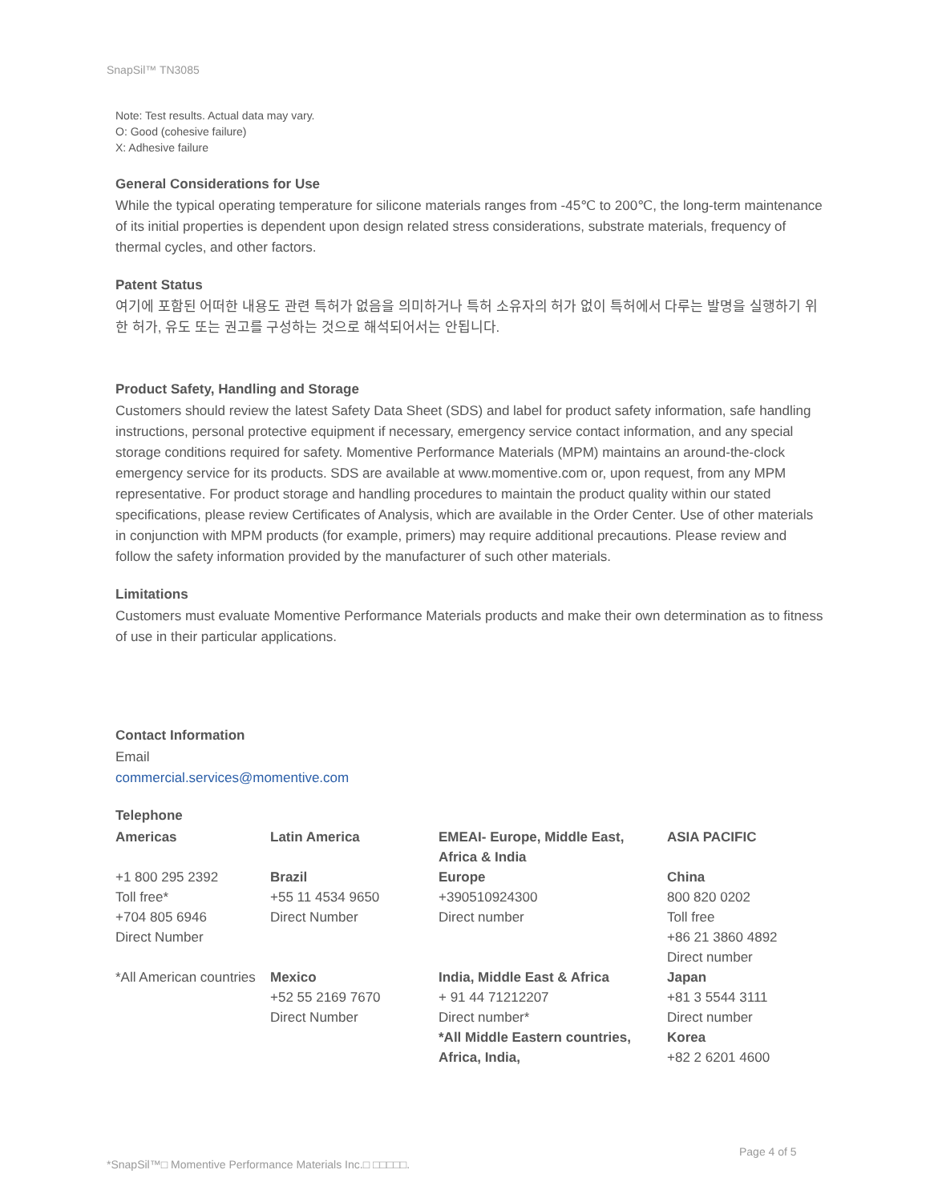SnapSil™ TN3085
Note: Test results. Actual data may vary.
O: Good (cohesive failure)
X: Adhesive failure
General Considerations for Use
While the typical operating temperature for silicone materials ranges from -45℃ to 200℃, the long-term maintenance of its initial properties is dependent upon design related stress considerations, substrate materials, frequency of thermal cycles, and other factors.
Patent Status
여기에 포함된 어떠한 내용도 관련 특허가 없음을 의미하거나 특허 소유자의 허가 없이 특허에서 다루는 발명을 실행하기 위한 허가, 유도 또는 권고를 구성하는 것으로 해석되어서는 안됩니다.
Product Safety, Handling and Storage
Customers should review the latest Safety Data Sheet (SDS) and label for product safety information, safe handling instructions, personal protective equipment if necessary, emergency service contact information, and any special storage conditions required for safety. Momentive Performance Materials (MPM) maintains an around-the-clock emergency service for its products. SDS are available at www.momentive.com or, upon request, from any MPM representative. For product storage and handling procedures to maintain the product quality within our stated specifications, please review Certificates of Analysis, which are available in the Order Center. Use of other materials in conjunction with MPM products (for example, primers) may require additional precautions. Please review and follow the safety information provided by the manufacturer of such other materials.
Limitations
Customers must evaluate Momentive Performance Materials products and make their own determination as to fitness of use in their particular applications.
Contact Information
Email
commercial.services@momentive.com
Telephone
| Americas | Latin America | EMEAI- Europe, Middle East, Africa & India | ASIA PACIFIC |
| +1 800 295 2392 Toll free* +704 805 6946 Direct Number | Brazil +55 11 4534 9650 Direct Number | Europe +390510924300 Direct number | China 800 820 0202 Toll free +86 21 3860 4892 Direct number |
| *All American countries | Mexico +52 55 2169 7670 Direct Number | India, Middle East & Africa + 91 44 71212207 Direct number* *All Middle Eastern countries, Africa, India, | Japan +81 3 5544 3111 Direct number Korea +82 2 6201 4600 |
Page 4 of 5
*SnapSil™□ Momentive Performance Materials Inc.□ □□□□□.